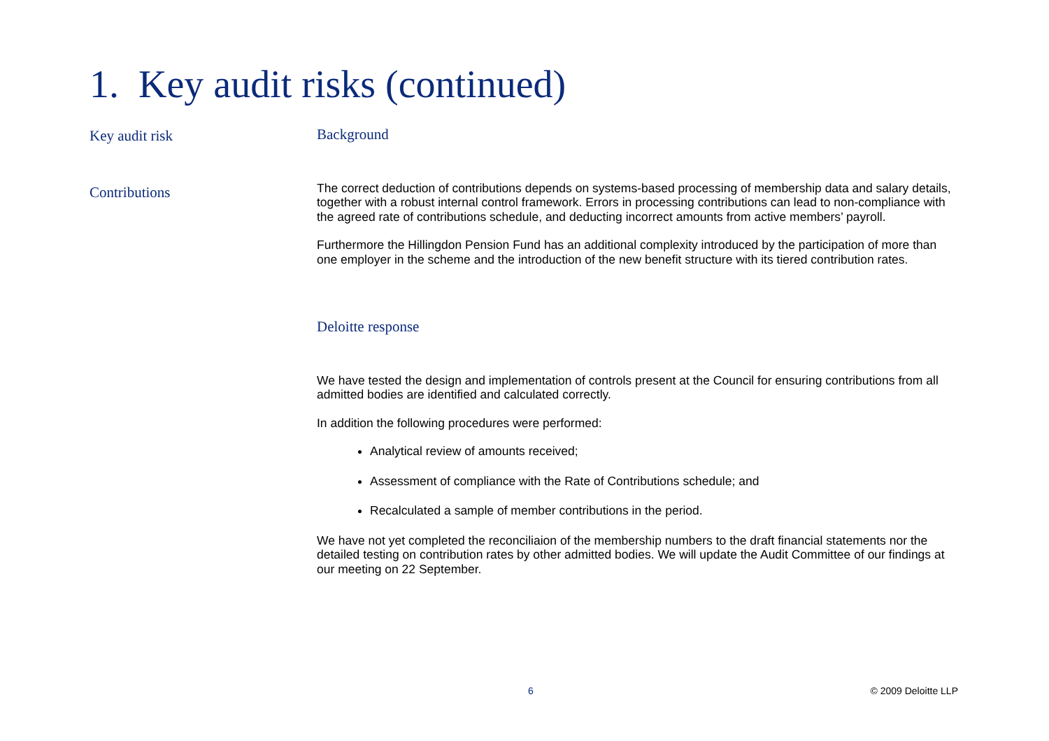1. Key audit risks (continued)
Key audit risk
Contributions
Background
The correct deduction of contributions depends on systems-based processing of membership data and salary details, together with a robust internal control framework. Errors in processing contributions can lead to non-compliance with the agreed rate of contributions schedule, and deducting incorrect amounts from active members’ payroll.
Furthermore the Hillingdon Pension Fund has an additional complexity introduced by the participation of more than one employer in the scheme and the introduction of the new benefit structure with its tiered contribution rates.
Deloitte response
We have tested the design and implementation of controls present at the Council for ensuring contributions from all admitted bodies are identified and calculated correctly.
In addition the following procedures were performed:
Analytical review of amounts received;
Assessment of compliance with the Rate of Contributions schedule; and
Recalculated a sample of member contributions in the period.
We have not yet completed the reconciliaion of the membership numbers to the draft financial statements nor the detailed testing on contribution rates by other admitted bodies. We will update the Audit Committee of our findings at our meeting on 22 September.
6 © 2009 Deloitte LLP